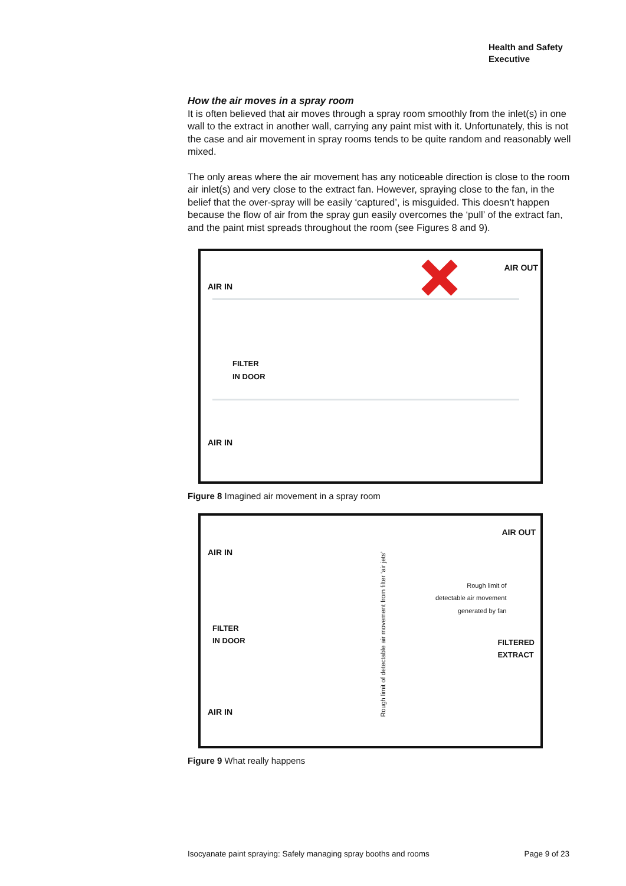Health and Safety
Executive
How the air moves in a spray room
It is often believed that air moves through a spray room smoothly from the inlet(s) in one wall to the extract in another wall, carrying any paint mist with it. Unfortunately, this is not the case and air movement in spray rooms tends to be quite random and reasonably well mixed.
The only areas where the air movement has any noticeable direction is close to the room air inlet(s) and very close to the extract fan. However, spraying close to the fan, in the belief that the over-spray will be easily ‘captured’, is misguided. This doesn’t happen because the flow of air from the spray gun easily overcomes the ‘pull’ of the extract fan, and the paint mist spreads throughout the room (see Figures 8 and 9).
AIR IN
AIR OUT
FILTER
IN DOOR
AIR IN
Figure 8 Imagined air movement in a spray room
AIR IN
AIR OUT
FILTER
IN DOOR
AIR IN
Rough limit of
detectable air movement
generated by fan
FILTERED
EXTRACT
Rough limit of detectable air movement from filter ‘air jets’
Figure 9 What really happens
Isocyanate paint spraying: Safely managing spray booths and rooms Page 9 of 23